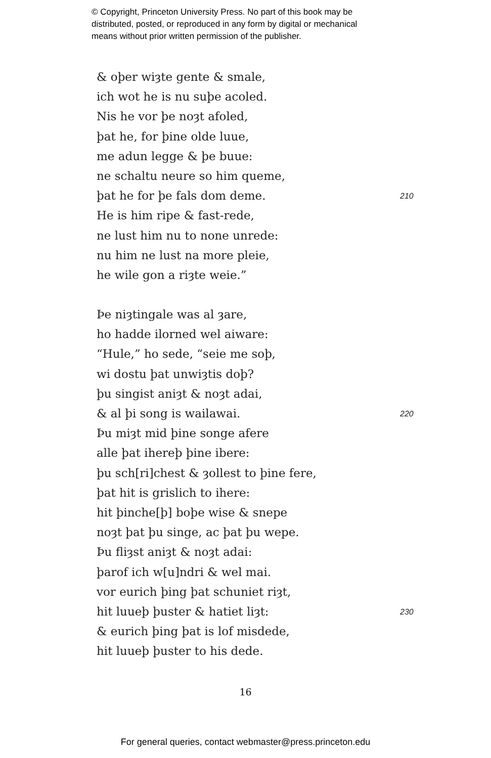© Copyright, Princeton University Press. No part of this book may be
distributed, posted, or reproduced in any form by digital or mechanical
means without prior written permission of the publisher.
& oþer wiȝte gente & smale,
ich wot he is nu suþe acoled.
Nis he vor þe noȝt afoled,
þat he, for þine olde luue,
me adun legge & þe buue:
ne schaltu neure so him queme,
þat he for þe fals dom deme. 210
He is him ripe & fast-rede,
ne lust him nu to none unrede:
nu him ne lust na more pleie,
he wile gon a riȝte weie.”
Þe niȝtingale was al ȝare,
ho hadde ilorned wel aiware:
“Hule,” ho sede, “seie me soþ,
wi dostu þat unwiȝtis doþ?
þu singist aniȝt & noȝt adai,
& al þi song is wailawai. 220
Þu miȝt mid þine songe afere
alle þat ihereþ þine ibere:
þu sch[ri]chest & ȝollest to þine fere,
þat hit is grislich to ihere:
hit þinche[þ] boþe wise & snepe
noȝt þat þu singe, ac þat þu wepe.
Þu fliȝst aniȝt & noȝt adai:
þarof ich w[u]ndri & wel mai.
vor eurich þing þat schuniet riȝt,
hit luueþ þuster & hatiet liȝt: 230
& eurich þing þat is lof misdede,
hit luueþ þuster to his dede.
16
For general queries, contact webmaster@press.princeton.edu